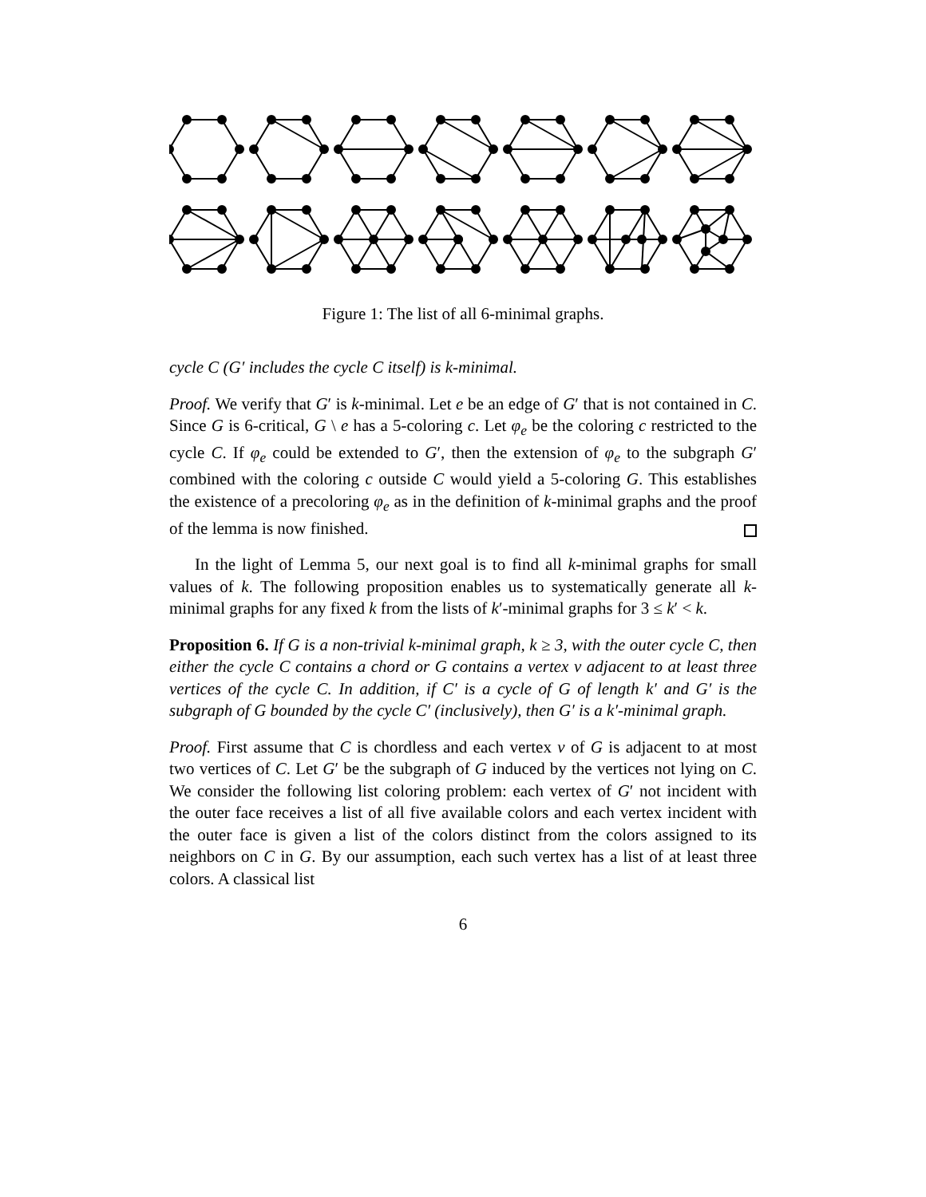Figure 1: The list of all 6-minimal graphs.
cycle C (G′ includes the cycle C itself) is k-minimal.
Proof. We verify that G′ is k-minimal. Let e be an edge of G′ that is not contained in C. Since G is 6-critical, G \ e has a 5-coloring c. Let φ<sub>e</sub> be the coloring c restricted to the cycle C. If φ<sub>e</sub> could be extended to G′, then the extension of φ<sub>e</sub> to the subgraph G′ combined with the coloring c outside C would yield a 5-coloring G. This establishes the existence of a precoloring φ<sub>e</sub> as in the definition of k-minimal graphs and the proof of the lemma is now finished.
In the light of Lemma 5, our next goal is to find all k-minimal graphs for small values of k. The following proposition enables us to systematically generate all k-minimal graphs for any fixed k from the lists of k′-minimal graphs for 3 ≤ k′ < k.
Proposition 6. If G is a non-trivial k-minimal graph, k ≥ 3, with the outer cycle C, then either the cycle C contains a chord or G contains a vertex v adjacent to at least three vertices of the cycle C. In addition, if C′ is a cycle of G of length k′ and G′ is the subgraph of G bounded by the cycle C′ (inclusively), then G′ is a k′-minimal graph.
Proof. First assume that C is chordless and each vertex v of G is adjacent to at most two vertices of C. Let G′ be the subgraph of G induced by the vertices not lying on C. We consider the following list coloring problem: each vertex of G′ not incident with the outer face receives a list of all five available colors and each vertex incident with the outer face is given a list of the colors distinct from the colors assigned to its neighbors on C in G. By our assumption, each such vertex has a list of at least three colors. A classical list
6